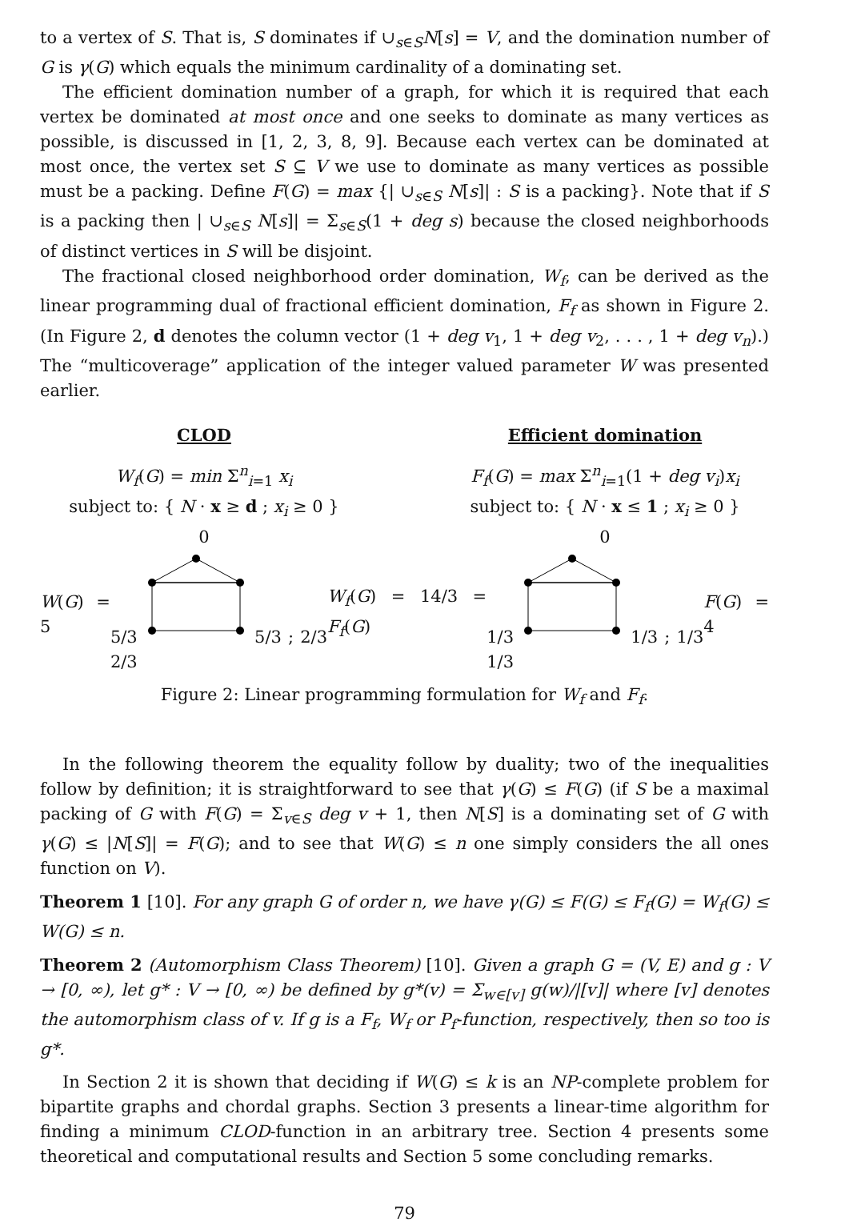to a vertex of S. That is, S dominates if ∪<sub>s∈S</sub>N[s] = V, and the domination number of G is γ(G) which equals the minimum cardinality of a dominating set.
The efficient domination number of a graph, for which it is required that each vertex be dominated at most once and one seeks to dominate as many vertices as possible, is discussed in [1, 2, 3, 8, 9]. Because each vertex can be dominated at most once, the vertex set S ⊆ V we use to dominate as many vertices as possible must be a packing. Define F(G) = max {| ∪<sub>s∈S</sub> N[s]| : S is a packing}. Note that if S is a packing then | ∪<sub>s∈S</sub> N[s]| = Σ<sub>s∈S</sub>(1 + deg s) because the closed neighborhoods of distinct vertices in S will be disjoint.
The fractional closed neighborhood order domination, W<sub>f</sub>, can be derived as the linear programming dual of fractional efficient domination, F<sub>f</sub> as shown in Figure 2. (In Figure 2, d denotes the column vector (1 + deg v<sub>1</sub>, 1 + deg v<sub>2</sub>, . . . , 1 + deg v<sub>n</sub>).) The “multicoverage” application of the integer valued parameter W was presented earlier.
CLOD
W<sub>f</sub>(G) = min Σ<sup>n</sup><sub>i=1</sub> x<sub>i</sub>
subject to: { N · x ≥ d ; x<sub>i</sub> ≥ 0 }
0
Efficient domination
F<sub>f</sub>(G) = max Σ<sup>n</sup><sub>i=1</sub>(1 + deg v<sub>i</sub>)x<sub>i</sub>
subject to: { N · x ≤ 1 ; x<sub>i</sub> ≥ 0 }
0
W(G) = 5 5/3 5/3 ; 2/3 2/3 W<sub>f</sub>(G) = 14/3 = F<sub>f</sub>(G) 1/3 1/3 ; 1/3 1/3 F(G) = 4
Figure 2: Linear programming formulation for W<sub>f</sub> and F<sub>f</sub>.
In the following theorem the equality follow by duality; two of the inequalities follow by definition; it is straightforward to see that γ(G) ≤ F(G) (if S be a maximal packing of G with F(G) = Σ<sub>v∈S</sub> deg v + 1, then N[S] is a dominating set of G with γ(G) ≤ |N[S]| = F(G); and to see that W(G) ≤ n one simply considers the all ones function on V).
Theorem 1 [10]. For any graph G of order n, we have γ(G) ≤ F(G) ≤ F<sub>f</sub>(G) = W<sub>f</sub>(G) ≤ W(G) ≤ n.
Theorem 2 (Automorphism Class Theorem) [10]. Given a graph G = (V, E) and g : V → [0, ∞), let g* : V → [0, ∞) be defined by g*(v) = Σ<sub>w∈[v]</sub> g(w)/|[v]| where [v] denotes the automorphism class of v. If g is a F<sub>f</sub>, W<sub>f</sub> or P<sub>f</sub>-function, respectively, then so too is g*.
In Section 2 it is shown that deciding if W(G) ≤ k is an NP-complete problem for bipartite graphs and chordal graphs. Section 3 presents a linear-time algorithm for finding a minimum CLOD-function in an arbitrary tree. Section 4 presents some theoretical and computational results and Section 5 some concluding remarks.
79